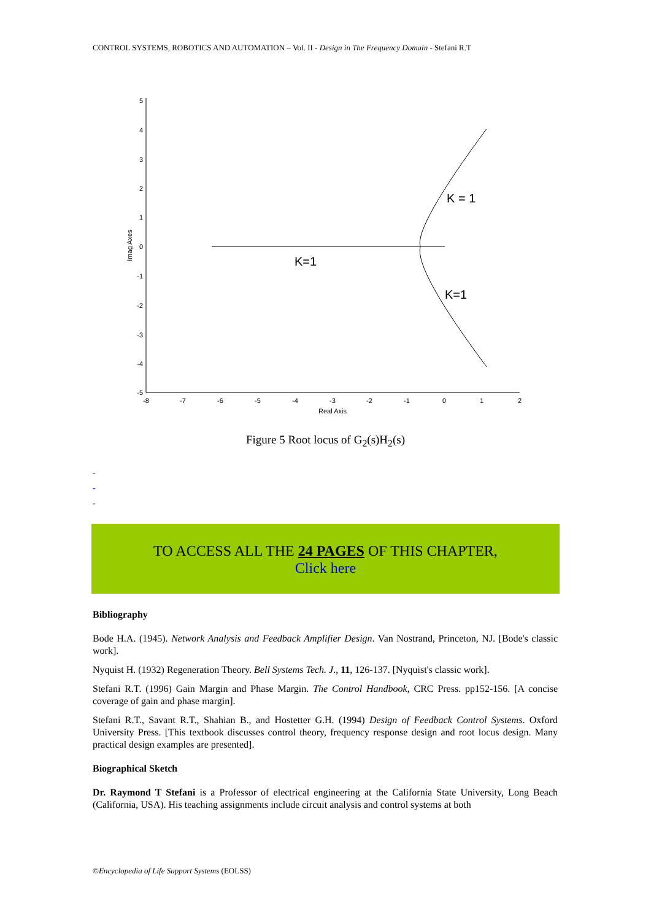CONTROL SYSTEMS, ROBOTICS AND AUTOMATION – Vol. II - Design in The Frequency Domain - Stefani R.T
5
4
3
2
1
0
-1
-2
-3
-4
-5
-8
-7
-6
-5
-4
-3
-2
-1
0
1
2
Real Axis
Imag Axes
K=1
K = 1
K=1
Figure 5 Root locus of G<sub>2</sub>(s)H<sub>2</sub>(s)
-
-
-
TO ACCESS ALL THE 24 PAGES OF THIS CHAPTER,
Click here
Bibliography
Bode H.A. (1945). Network Analysis and Feedback Amplifier Design. Van Nostrand, Princeton, NJ. [Bode's classic work].
Nyquist H. (1932) Regeneration Theory. Bell Systems Tech. J., 11, 126-137. [Nyquist's classic work].
Stefani R.T. (1996) Gain Margin and Phase Margin. The Control Handbook, CRC Press. pp152-156. [A concise coverage of gain and phase margin].
Stefani R.T., Savant R.T., Shahian B., and Hostetter G.H. (1994) Design of Feedback Control Systems. Oxford University Press. [This textbook discusses control theory, frequency response design and root locus design. Many practical design examples are presented].
Biographical Sketch
Dr. Raymond T Stefani is a Professor of electrical engineering at the California State University, Long Beach (California, USA). His teaching assignments include circuit analysis and control systems at both
©Encyclopedia of Life Support Systems (EOLSS)